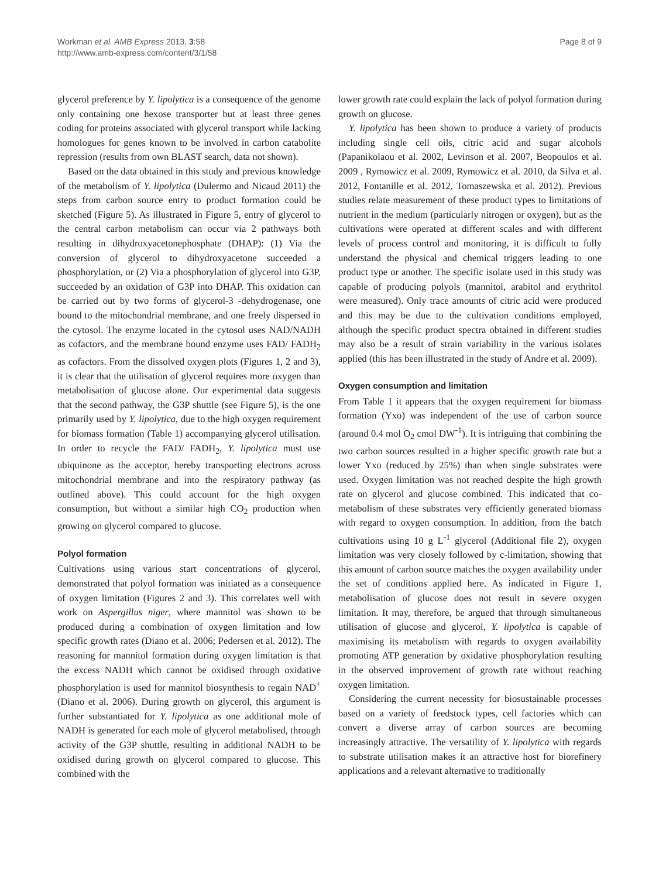Workman et al. AMB Express 2013, 3:58
http://www.amb-express.com/content/3/1/58
Page 8 of 9
glycerol preference by Y. lipolytica is a consequence of the genome only containing one hexose transporter but at least three genes coding for proteins associated with glycerol transport while lacking homologues for genes known to be involved in carbon catabolite repression (results from own BLAST search, data not shown).
Based on the data obtained in this study and previous knowledge of the metabolism of Y. lipolytica (Dulermo and Nicaud 2011) the steps from carbon source entry to product formation could be sketched (Figure 5). As illustrated in Figure 5, entry of glycerol to the central carbon metabolism can occur via 2 pathways both resulting in dihydroxyacetonephosphate (DHAP): (1) Via the conversion of glycerol to dihydroxyacetone succeeded a phosphorylation, or (2) Via a phosphorylation of glycerol into G3P, succeeded by an oxidation of G3P into DHAP. This oxidation can be carried out by two forms of glycerol-3 -dehydrogenase, one bound to the mitochondrial membrane, and one freely dispersed in the cytosol. The enzyme located in the cytosol uses NAD/NADH as cofactors, and the membrane bound enzyme uses FAD/ FADH<sub>2</sub> as cofactors. From the dissolved oxygen plots (Figures 1, 2 and 3), it is clear that the utilisation of glycerol requires more oxygen than metabolisation of glucose alone. Our experimental data suggests that the second pathway, the G3P shuttle (see Figure 5), is the one primarily used by Y. lipolytica, due to the high oxygen requirement for biomass formation (Table 1) accompanying glycerol utilisation. In order to recycle the FAD/ FADH<sub>2</sub>, Y. lipolytica must use ubiquinone as the acceptor, hereby transporting electrons across mitochondrial membrane and into the respiratory pathway (as outlined above). This could account for the high oxygen consumption, but without a similar high CO<sub>2</sub> production when growing on glycerol compared to glucose.
Polyol formation
Cultivations using various start concentrations of glycerol, demonstrated that polyol formation was initiated as a consequence of oxygen limitation (Figures 2 and 3). This correlates well with work on Aspergillus niger, where mannitol was shown to be produced during a combination of oxygen limitation and low specific growth rates (Diano et al. 2006; Pedersen et al. 2012). The reasoning for mannitol formation during oxygen limitation is that the excess NADH which cannot be oxidised through oxidative phosphorylation is used for mannitol biosynthesis to regain NAD<sup>+</sup> (Diano et al. 2006). During growth on glycerol, this argument is further substantiated for Y. lipolytica as one additional mole of NADH is generated for each mole of glycerol metabolised, through activity of the G3P shuttle, resulting in additional NADH to be oxidised during growth on glycerol compared to glucose. This combined with the
lower growth rate could explain the lack of polyol formation during growth on glucose.
Y. lipolytica has been shown to produce a variety of products including single cell oils, citric acid and sugar alcohols (Papanikolaou et al. 2002, Levinson et al. 2007, Beopoulos et al. 2009 , Rymowicz et al. 2009, Rymowicz et al. 2010, da Silva et al. 2012, Fontanille et al. 2012, Tomaszewska et al. 2012). Previous studies relate measurement of these product types to limitations of nutrient in the medium (particularly nitrogen or oxygen), but as the cultivations were operated at different scales and with different levels of process control and monitoring, it is difficult to fully understand the physical and chemical triggers leading to one product type or another. The specific isolate used in this study was capable of producing polyols (mannitol, arabitol and erythritol were measured). Only trace amounts of citric acid were produced and this may be due to the cultivation conditions employed, although the specific product spectra obtained in different studies may also be a result of strain variability in the various isolates applied (this has been illustrated in the study of Andre et al. 2009).
Oxygen consumption and limitation
From Table 1 it appears that the oxygen requirement for biomass formation (Yxo) was independent of the use of carbon source (around 0.4 mol O<sub>2</sub> cmol DW<sup>-1</sup>). It is intriguing that combining the two carbon sources resulted in a higher specific growth rate but a lower Yxo (reduced by 25%) than when single substrates were used. Oxygen limitation was not reached despite the high growth rate on glycerol and glucose combined. This indicated that co-metabolism of these substrates very efficiently generated biomass with regard to oxygen consumption. In addition, from the batch cultivations using 10 g L<sup>-1</sup> glycerol (Additional file 2), oxygen limitation was very closely followed by c-limitation, showing that this amount of carbon source matches the oxygen availability under the set of conditions applied here. As indicated in Figure 1, metabolisation of glucose does not result in severe oxygen limitation. It may, therefore, be argued that through simultaneous utilisation of glucose and glycerol, Y. lipolytica is capable of maximising its metabolism with regards to oxygen availability promoting ATP generation by oxidative phosphorylation resulting in the observed improvement of growth rate without reaching oxygen limitation.
Considering the current necessity for biosustainable processes based on a variety of feedstock types, cell factories which can convert a diverse array of carbon sources are becoming increasingly attractive. The versatility of Y. lipolytica with regards to substrate utilisation makes it an attractive host for biorefinery applications and a relevant alternative to traditionally